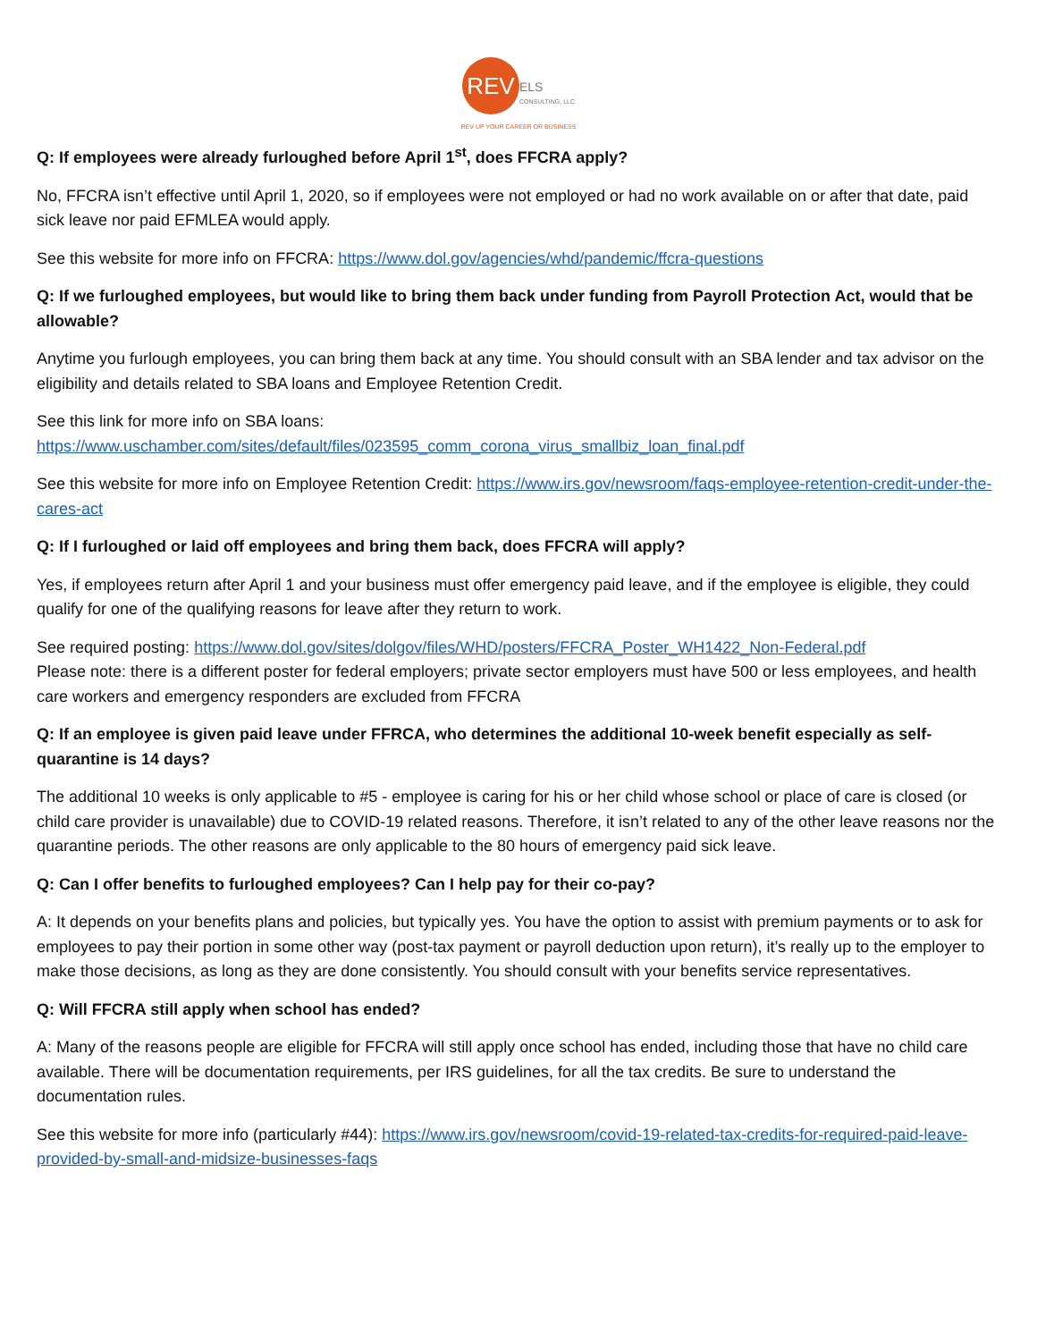REV ELS
CONSULTING, LLC
REV UP YOUR CAREER OR BUSINESS
Q: If employees were already furloughed before April 1<sup>st</sup>, does FFCRA apply?
No, FFCRA isn’t effective until April 1, 2020, so if employees were not employed or had no work available on or after that date, paid sick leave nor paid EFMLEA would apply.
See this website for more info on FFCRA: https://www.dol.gov/agencies/whd/pandemic/ffcra-questions
Q: If we furloughed employees, but would like to bring them back under funding from Payroll Protection Act, would that be allowable?
Anytime you furlough employees, you can bring them back at any time. You should consult with an SBA lender and tax advisor on the eligibility and details related to SBA loans and Employee Retention Credit.
See this link for more info on SBA loans:
https://www.uschamber.com/sites/default/files/023595_comm_corona_virus_smallbiz_loan_final.pdf
See this website for more info on Employee Retention Credit: https://www.irs.gov/newsroom/faqs-employee-retention-credit-under-the-cares-act
Q: If I furloughed or laid off employees and bring them back, does FFCRA will apply?
Yes, if employees return after April 1 and your business must offer emergency paid leave, and if the employee is eligible, they could qualify for one of the qualifying reasons for leave after they return to work.
See required posting: https://www.dol.gov/sites/dolgov/files/WHD/posters/FFCRA_Poster_WH1422_Non-Federal.pdf
Please note: there is a different poster for federal employers; private sector employers must have 500 or less employees, and health care workers and emergency responders are excluded from FFCRA
Q: If an employee is given paid leave under FFRCA, who determines the additional 10-week benefit especially as self-quarantine is 14 days?
The additional 10 weeks is only applicable to #5 - employee is caring for his or her child whose school or place of care is closed (or child care provider is unavailable) due to COVID-19 related reasons. Therefore, it isn’t related to any of the other leave reasons nor the quarantine periods. The other reasons are only applicable to the 80 hours of emergency paid sick leave.
Q: Can I offer benefits to furloughed employees? Can I help pay for their co-pay?
A: It depends on your benefits plans and policies, but typically yes. You have the option to assist with premium payments or to ask for employees to pay their portion in some other way (post-tax payment or payroll deduction upon return), it’s really up to the employer to make those decisions, as long as they are done consistently. You should consult with your benefits service representatives.
Q: Will FFCRA still apply when school has ended?
A: Many of the reasons people are eligible for FFCRA will still apply once school has ended, including those that have no child care available. There will be documentation requirements, per IRS guidelines, for all the tax credits. Be sure to understand the documentation rules.
See this website for more info (particularly #44): https://www.irs.gov/newsroom/covid-19-related-tax-credits-for-required-paid-leave-provided-by-small-and-midsize-businesses-faqs